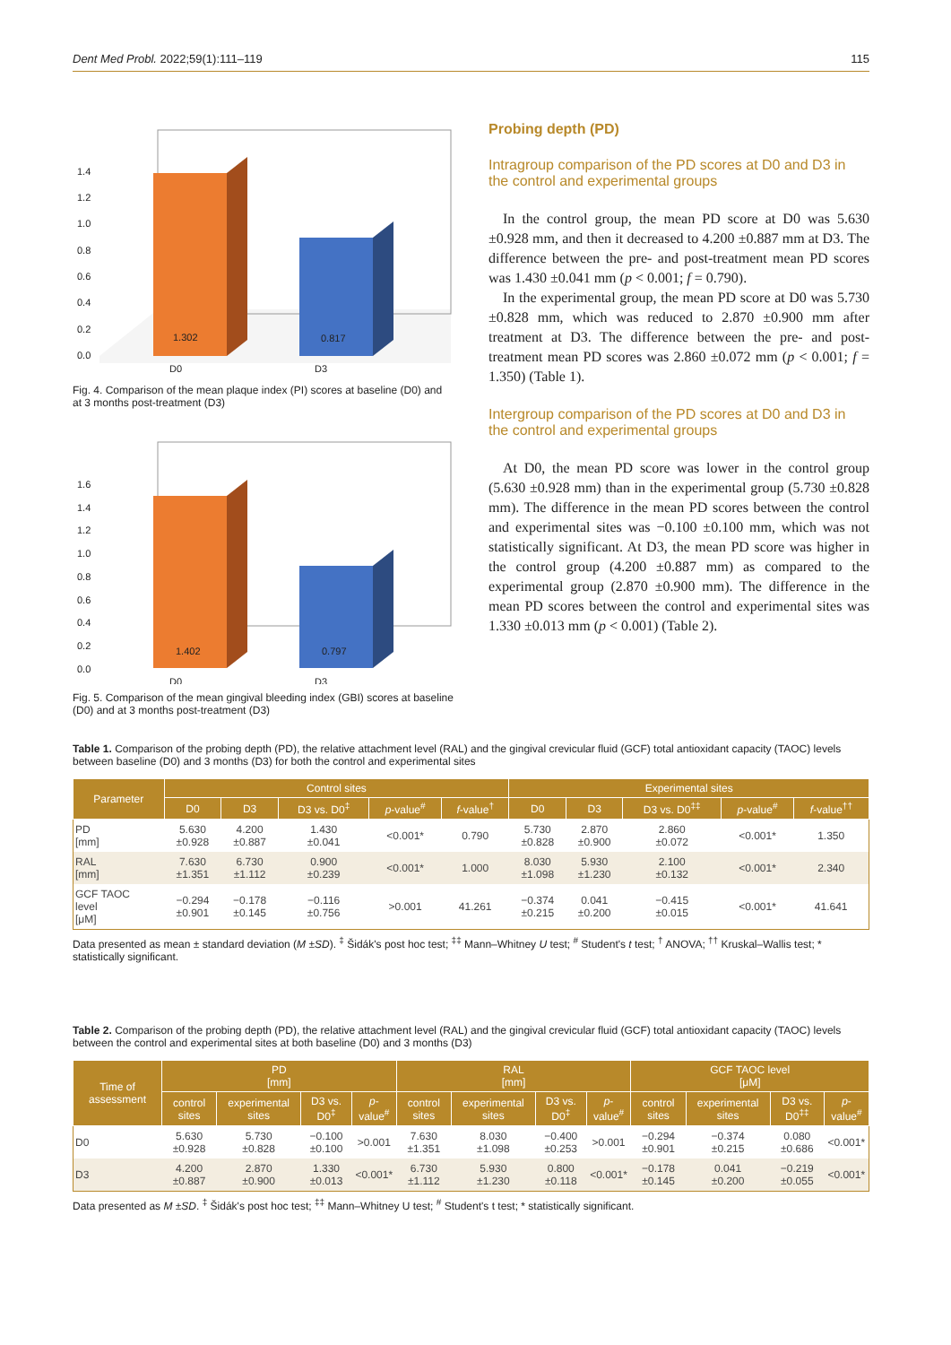Dent Med Probl. 2022;59(1):111–119 115
1.302
0.817
1.4
1.2
1.0
0.8
0.6
0.4
0.2
0.0
D0
D3
Fig. 4. Comparison of the mean plaque index (PI) scores at baseline (D0) and at 3 months post-treatment (D3)
1.402
0.797
1.6
1.4
1.2
1.0
0.8
0.6
0.4
0.2
0.0
D0
D3
Fig. 5. Comparison of the mean gingival bleeding index (GBI) scores at baseline (D0) and at 3 months post-treatment (D3)
Probing depth (PD)
Intragroup comparison of the PD scores at D0 and D3 in the control and experimental groups
In the control group, the mean PD score at D0 was 5.630 ±0.928 mm, and then it decreased to 4.200 ±0.887 mm at D3. The difference between the pre- and post-treatment mean PD scores was 1.430 ±0.041 mm (p < 0.001; f = 0.790).
In the experimental group, the mean PD score at D0 was 5.730 ±0.828 mm, which was reduced to 2.870 ±0.900 mm after treatment at D3. The difference between the pre- and post-treatment mean PD scores was 2.860 ±0.072 mm (p < 0.001; f = 1.350) (Table 1).
Intergroup comparison of the PD scores at D0 and D3 in the control and experimental groups
At D0, the mean PD score was lower in the control group (5.630 ±0.928 mm) than in the experimental group (5.730 ±0.828 mm). The difference in the mean PD scores between the control and experimental sites was −0.100 ±0.100 mm, which was not statistically significant. At D3, the mean PD score was higher in the control group (4.200 ±0.887 mm) as compared to the experimental group (2.870 ±0.900 mm). The difference in the mean PD scores between the control and experimental sites was 1.330 ±0.013 mm (p < 0.001) (Table 2).
Table 1. Comparison of the probing depth (PD), the relative attachment level (RAL) and the gingival crevicular fluid (GCF) total antioxidant capacity (TAOC) levels between baseline (D0) and 3 months (D3) for both the control and experimental sites
| Parameter | Control sites | | | | | Experimental sites | | | | |
| --- | --- | --- | --- | --- | --- | --- | --- | --- | --- | --- |
| | D0 | D3 | D3 vs. D0<sup>‡</sup> | p -value<sup>#</sup> | f -value<sup>†</sup> | D0 | D3 | D3 vs. D0<sup>‡‡</sup> | p -value<sup>#</sup> | f -value<sup>††</sup> |
| PD [mm] | 5.630 ±0.928 | 4.200 ±0.887 | 1.430 ±0.041 | <0.001* | 0.790 | 5.730 ±0.828 | 2.870 ±0.900 | 2.860 ±0.072 | <0.001* | 1.350 |
| RAL [mm] | 7.630 ±1.351 | 6.730 ±1.112 | 0.900 ±0.239 | <0.001* | 1.000 | 8.030 ±1.098 | 5.930 ±1.230 | 2.100 ±0.132 | <0.001* | 2.340 |
| GCF TAOC level [μM] | −0.294 ±0.901 | −0.178 ±0.145 | −0.116 ±0.756 | >0.001 | 41.261 | −0.374 ±0.215 | 0.041 ±0.200 | −0.415 ±0.015 | <0.001* | 41.641 |
Data presented as mean ± standard deviation (M ±SD). <sup>‡</sup> Šidák's post hoc test; <sup>‡‡</sup> Mann–Whitney U test; <sup>#</sup> Student's t test; <sup>†</sup> ANOVA; <sup>††</sup> Kruskal–Wallis test; * statistically significant.
Table 2. Comparison of the probing depth (PD), the relative attachment level (RAL) and the gingival crevicular fluid (GCF) total antioxidant capacity (TAOC) levels between the control and experimental sites at both baseline (D0) and 3 months (D3)
| Time of assessment | PD [mm] | | | | RAL [mm] | | | | GCF TAOC level [μM] | | | |
| --- | --- | --- | --- | --- | --- | --- | --- | --- | --- | --- | --- | --- |
| | control sites | experimental sites | D3 vs. D0<sup>‡</sup> | p -value<sup>#</sup> | control sites | experimental sites | D3 vs. D0<sup>‡</sup> | p -value<sup>#</sup> | control sites | experimental sites | D3 vs. D0<sup>‡‡</sup> | p -value<sup>#</sup> |
| D0 | 5.630 ±0.928 | 5.730 ±0.828 | −0.100 ±0.100 | >0.001 | 7.630 ±1.351 | 8.030 ±1.098 | −0.400 ±0.253 | >0.001 | −0.294 ±0.901 | −0.374 ±0.215 | 0.080 ±0.686 | <0.001* |
| D3 | 4.200 ±0.887 | 2.870 ±0.900 | 1.330 ±0.013 | <0.001* | 6.730 ±1.112 | 5.930 ±1.230 | 0.800 ±0.118 | <0.001* | −0.178 ±0.145 | 0.041 ±0.200 | −0.219 ±0.055 | <0.001* |
Data presented as M ±SD. <sup>‡</sup> Šidák's post hoc test; <sup>‡‡</sup> Mann–Whitney U test; <sup>#</sup> Student's t test; * statistically significant.